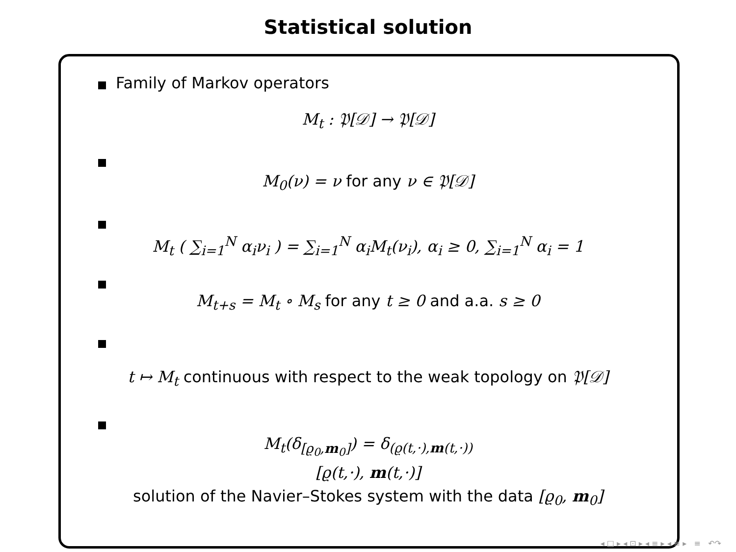Statistical solution
Family of Markov operators
M<sub>t</sub> : 𝔓[𝒟] → 𝔓[𝒟]
M<sub>0</sub>(ν) = ν for any ν ∈ 𝔓[𝒟]
M<sub>t</sub> ( ∑<sub>i=1</sub><sup>N</sup> α<sub>i</sub>ν<sub>i</sub> ) = ∑<sub>i=1</sub><sup>N</sup> α<sub>i</sub>M<sub>t</sub>(ν<sub>i</sub>), α<sub>i</sub> ≥ 0, ∑<sub>i=1</sub><sup>N</sup> α<sub>i</sub> = 1
M<sub>t+s</sub> = M<sub>t</sub> ∘ M<sub>s</sub> for any t ≥ 0 and a.a. s ≥ 0
t ↦ M<sub>t</sub> continuous with respect to the weak topology on 𝔓[𝒟]
M<sub>t</sub>(δ<sub>[ϱ<sub>0</sub>,m<sub>0</sub>]</sub>) = δ<sub>(ϱ(t,·),m(t,·))</sub>
[ϱ(t,·), m(t,·)]
solution of the Navier–Stokes system with the data [ϱ<sub>0</sub>, m<sub>0</sub>]
◂ □ ▸ ◂ ⊡ ▸ ◂ ≡ ▸ ◂ ≡ ▸ ≡ ↶↷